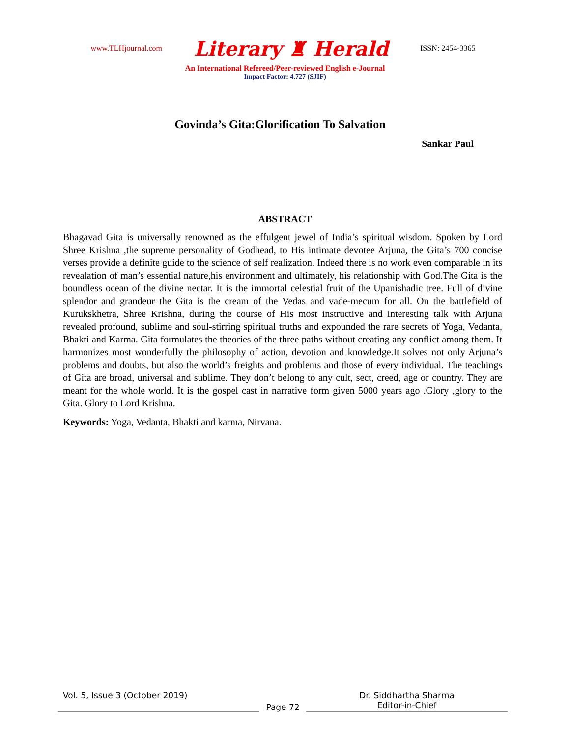www.TLHjournal.com
Literary ♜ Herald
ISSN: 2454-3365
An International Refereed/Peer-reviewed English e-Journal
Impact Factor: 4.727 (SJIF)
Govinda’s Gita:Glorification To Salvation
Sankar Paul
ABSTRACT
Bhagavad Gita is universally renowned as the effulgent jewel of India’s spiritual wisdom. Spoken by Lord Shree Krishna ,the supreme personality of Godhead, to His intimate devotee Arjuna, the Gita’s 700 concise verses provide a definite guide to the science of self realization. Indeed there is no work even comparable in its revealation of man’s essential nature,his environment and ultimately, his relationship with God.The Gita is the boundless ocean of the divine nectar. It is the immortal celestial fruit of the Upanishadic tree. Full of divine splendor and grandeur the Gita is the cream of the Vedas and vade-mecum for all. On the battlefield of Kurukskhetra, Shree Krishna, during the course of His most instructive and interesting talk with Arjuna revealed profound, sublime and soul-stirring spiritual truths and expounded the rare secrets of Yoga, Vedanta, Bhakti and Karma. Gita formulates the theories of the three paths without creating any conflict among them. It harmonizes most wonderfully the philosophy of action, devotion and knowledge.It solves not only Arjuna’s problems and doubts, but also the world’s freights and problems and those of every individual. The teachings of Gita are broad, universal and sublime. They don’t belong to any cult, sect, creed, age or country. They are meant for the whole world. It is the gospel cast in narrative form given 5000 years ago .Glory ,glory to the Gita. Glory to Lord Krishna.
Keywords: Yoga, Vedanta, Bhakti and karma, Nirvana.
Vol. 5, Issue 3 (October 2019)
Page 72
Dr. Siddhartha Sharma
Editor-in-Chief